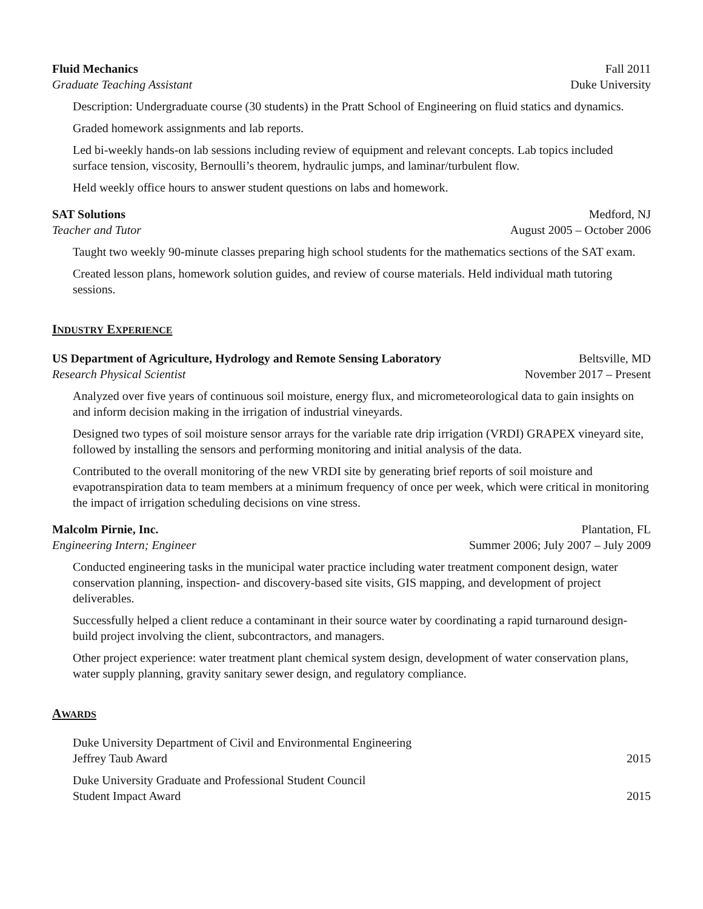Fluid Mechanics Fall 2011
Graduate Teaching Assistant Duke University
Description: Undergraduate course (30 students) in the Pratt School of Engineering on fluid statics and dynamics.
Graded homework assignments and lab reports.
Led bi-weekly hands-on lab sessions including review of equipment and relevant concepts. Lab topics included surface tension, viscosity, Bernoulli’s theorem, hydraulic jumps, and laminar/turbulent flow.
Held weekly office hours to answer student questions on labs and homework.
SAT Solutions Medford, NJ
Teacher and Tutor August 2005 – October 2006
Taught two weekly 90-minute classes preparing high school students for the mathematics sections of the SAT exam.
Created lesson plans, homework solution guides, and review of course materials. Held individual math tutoring sessions.
INDUSTRY EXPERIENCE
US Department of Agriculture, Hydrology and Remote Sensing Laboratory Beltsville, MD
Research Physical Scientist November 2017 – Present
Analyzed over five years of continuous soil moisture, energy flux, and micrometeorological data to gain insights on and inform decision making in the irrigation of industrial vineyards.
Designed two types of soil moisture sensor arrays for the variable rate drip irrigation (VRDI) GRAPEX vineyard site, followed by installing the sensors and performing monitoring and initial analysis of the data.
Contributed to the overall monitoring of the new VRDI site by generating brief reports of soil moisture and evapotranspiration data to team members at a minimum frequency of once per week, which were critical in monitoring the impact of irrigation scheduling decisions on vine stress.
Malcolm Pirnie, Inc. Plantation, FL
Engineering Intern; Engineer Summer 2006; July 2007 – July 2009
Conducted engineering tasks in the municipal water practice including water treatment component design, water conservation planning, inspection- and discovery-based site visits, GIS mapping, and development of project deliverables.
Successfully helped a client reduce a contaminant in their source water by coordinating a rapid turnaround design-build project involving the client, subcontractors, and managers.
Other project experience: water treatment plant chemical system design, development of water conservation plans, water supply planning, gravity sanitary sewer design, and regulatory compliance.
AWARDS
Duke University Department of Civil and Environmental Engineering
Jeffrey Taub Award 2015
Duke University Graduate and Professional Student Council
Student Impact Award 2015